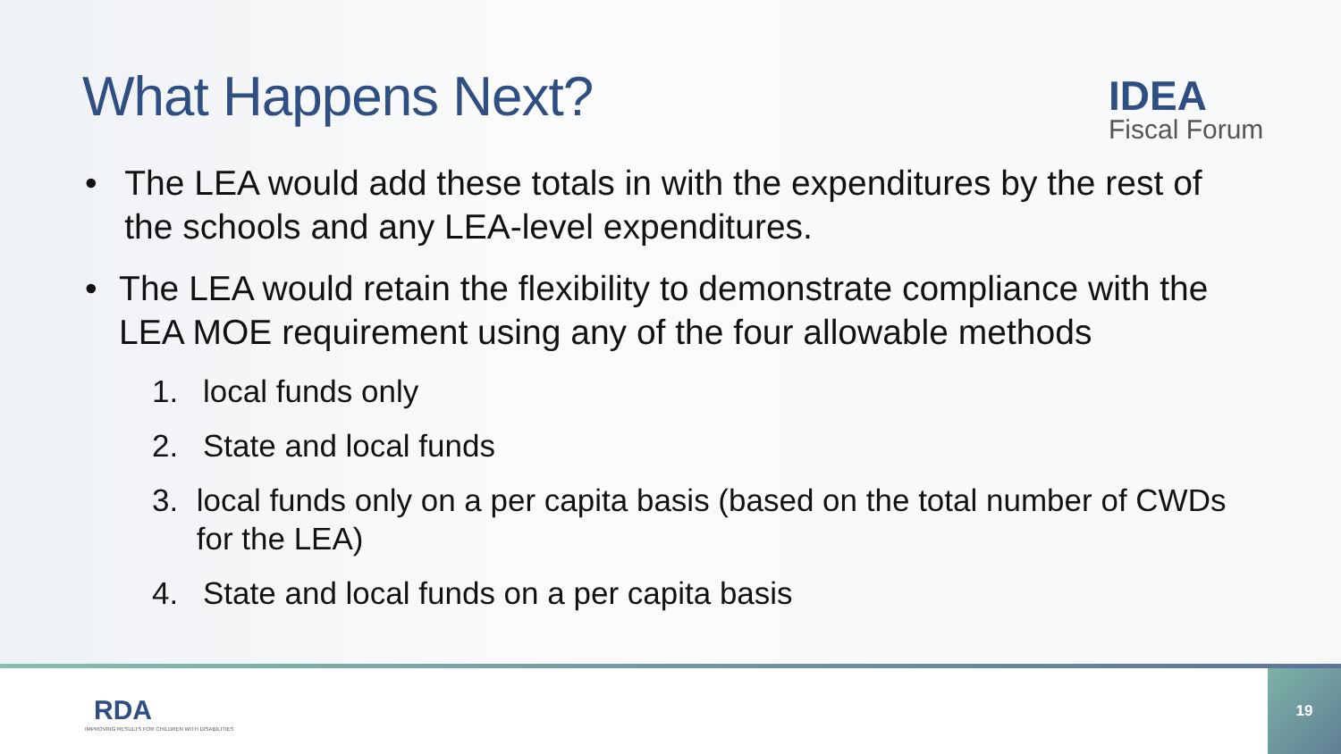What Happens Next?
IDEA
Fiscal Forum
• The LEA would add these totals in with the expenditures by the rest of the schools and any LEA-level expenditures.
• The LEA would retain the flexibility to demonstrate compliance with the LEA MOE requirement using any of the four allowable methods
1. local funds only
2. State and local funds
3. local funds only on a per capita basis (based on the total number of CWDs for the LEA)
4. State and local funds on a per capita basis
RDA
IMPROVING RESULTS FOR CHILDREN WITH DISABILITIES
19